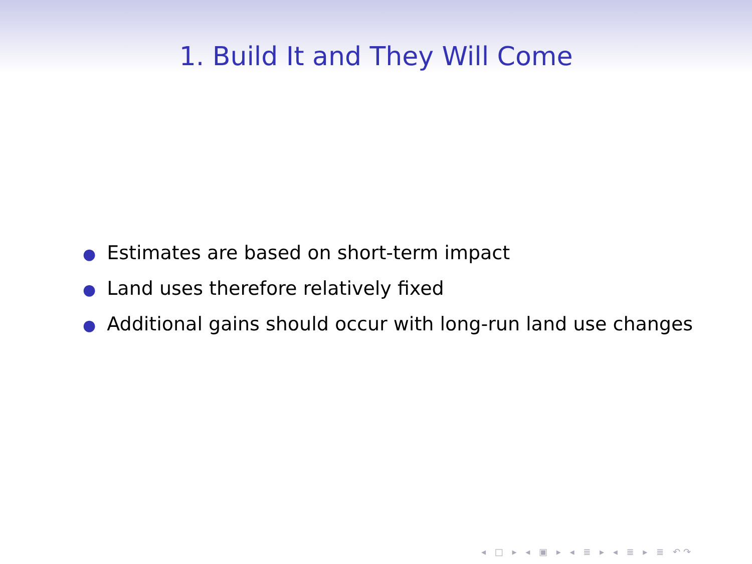1. Build It and They Will Come
● Estimates are based on short-term impact
● Land uses therefore relatively fixed
● Additional gains should occur with long-run land use changes
◂ □ ▸ ◂ ▣ ▸ ◂ ≣ ▸ ◂ ≣ ▸ ≣ ↶↷